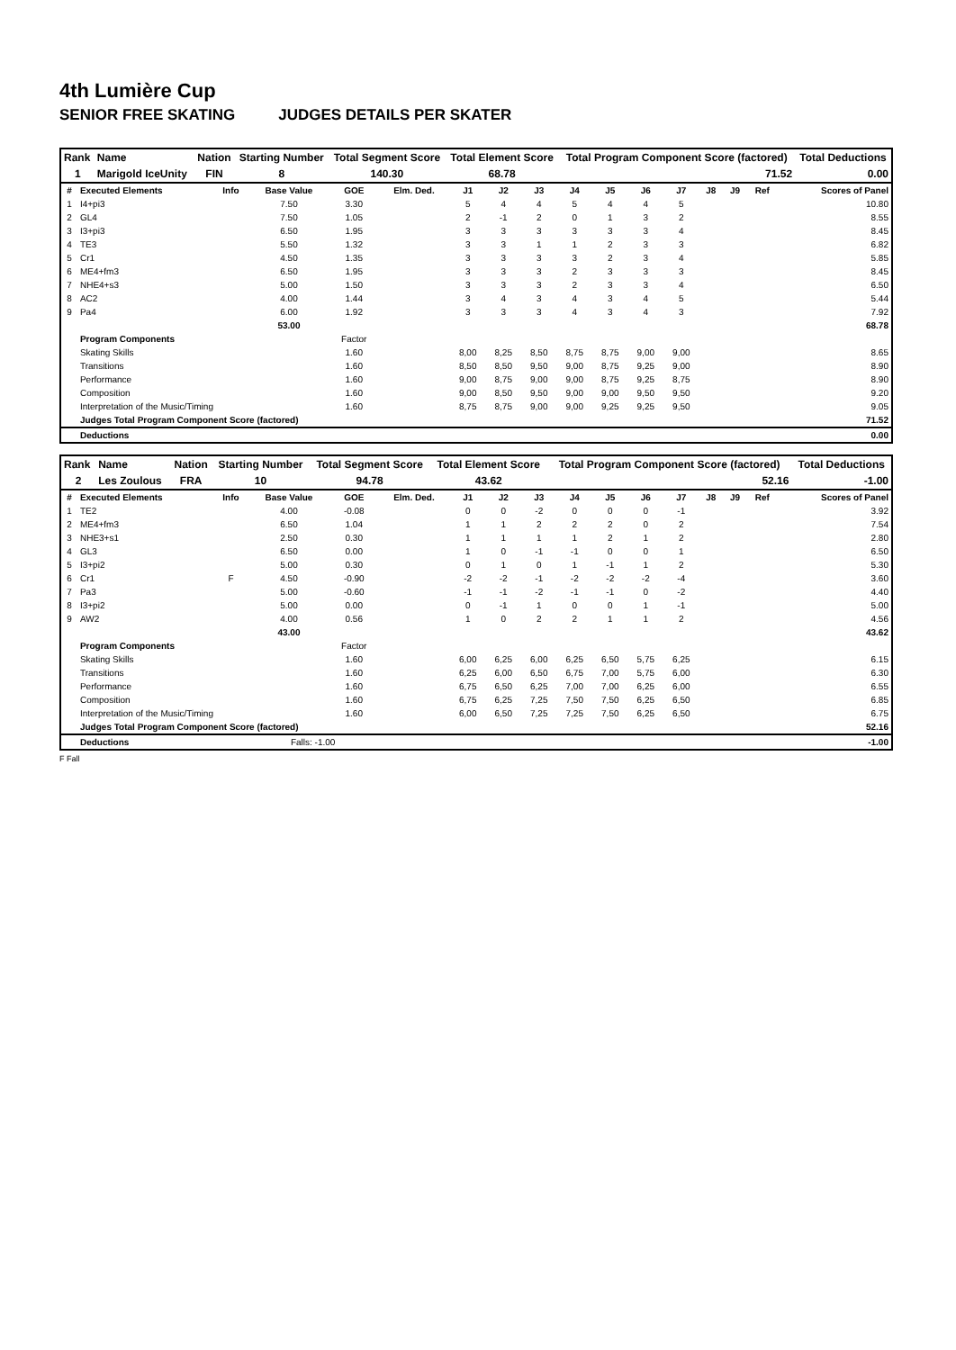4th Lumière Cup
SENIOR FREE SKATING JUDGES DETAILS PER SKATER
| Rank | Name | Nation | Starting Number | Total Segment Score | Total Element Score | Total Program Component Score (factored) | Total Deductions |
| --- | --- | --- | --- | --- | --- | --- | --- |
| 1 | Marigold IceUnity | FIN | 8 | 140.30 | 68.78 | 71.52 | 0.00 |
| # | Executed Elements | Info | Base Value | GOE | Elm. Ded. | J1 | J2 | J3 | J4 | J5 | J6 | J7 | J8 | J9 | Ref | Scores of Panel |
| 1 | I4+pi3 | | 7.50 | 3.30 | | 5 | 4 | 4 | 5 | 4 | 4 | 5 | | | | 10.80 |
| 2 | GL4 | | 7.50 | 1.05 | | 2 | -1 | 2 | 0 | 1 | 3 | 2 | | | | 8.55 |
| 3 | I3+pi3 | | 6.50 | 1.95 | | 3 | 3 | 3 | 3 | 3 | 3 | 4 | | | | 8.45 |
| 4 | TE3 | | 5.50 | 1.32 | | 3 | 3 | 1 | 1 | 2 | 3 | 3 | | | | 6.82 |
| 5 | Cr1 | | 4.50 | 1.35 | | 3 | 3 | 3 | 3 | 2 | 3 | 4 | | | | 5.85 |
| 6 | ME4+fm3 | | 6.50 | 1.95 | | 3 | 3 | 3 | 2 | 3 | 3 | 3 | | | | 8.45 |
| 7 | NHE4+s3 | | 5.00 | 1.50 | | 3 | 3 | 3 | 2 | 3 | 3 | 4 | | | | 6.50 |
| 8 | AC2 | | 4.00 | 1.44 | | 3 | 4 | 3 | 4 | 3 | 4 | 5 | | | | 5.44 |
| 9 | Pa4 | | 6.00 | 1.92 | | 3 | 3 | 3 | 4 | 3 | 4 | 3 | | | | 7.92 |
| | | | 53.00 | | | | | | | | | | | | | 68.78 |
| | Program Components | | | Factor | | | | | | | | | | | | |
| | Skating Skills | | | 1.60 | | 8,00 | 8,25 | 8,50 | 8,75 | 8,75 | 9,00 | 9,00 | | | | 8.65 |
| | Transitions | | | 1.60 | | 8,50 | 8,50 | 9,50 | 9,00 | 8,75 | 9,25 | 9,00 | | | | 8.90 |
| | Performance | | | 1.60 | | 9,00 | 8,75 | 9,00 | 9,00 | 8,75 | 9,25 | 8,75 | | | | 8.90 |
| | Composition | | | 1.60 | | 9,00 | 8,50 | 9,50 | 9,00 | 9,00 | 9,50 | 9,50 | | | | 9.20 |
| | Interpretation of the Music/Timing | | | 1.60 | | 8,75 | 8,75 | 9,00 | 9,00 | 9,25 | 9,25 | 9,50 | | | | 9.05 |
| | Judges Total Program Component Score (factored) | | | | | | | | | | | | | | | 71.52 |
| | Deductions | | | | | | | | | | | | | | | 0.00 |
| Rank | Name | Nation | Starting Number | Total Segment Score | Total Element Score | Total Program Component Score (factored) | Total Deductions |
| --- | --- | --- | --- | --- | --- | --- | --- |
| 2 | Les Zoulous | FRA | 10 | 94.78 | 43.62 | 52.16 | -1.00 |
| # | Executed Elements | Info | Base Value | GOE | Elm. Ded. | J1 | J2 | J3 | J4 | J5 | J6 | J7 | J8 | J9 | Ref | Scores of Panel |
| 1 | TE2 | | 4.00 | -0.08 | | 0 | 0 | -2 | 0 | 0 | 0 | -1 | | | | 3.92 |
| 2 | ME4+fm3 | | 6.50 | 1.04 | | 1 | 1 | 2 | 2 | 2 | 0 | 2 | | | | 7.54 |
| 3 | NHE3+s1 | | 2.50 | 0.30 | | 1 | 1 | 1 | 1 | 2 | 1 | 2 | | | | 2.80 |
| 4 | GL3 | | 6.50 | 0.00 | | 1 | 0 | -1 | -1 | 0 | 0 | 1 | | | | 6.50 |
| 5 | I3+pi2 | | 5.00 | 0.30 | | 0 | 1 | 0 | 1 | -1 | 1 | 2 | | | | 5.30 |
| 6 | Cr1 | F | 4.50 | -0.90 | | -2 | -2 | -1 | -2 | -2 | -2 | -4 | | | | 3.60 |
| 7 | Pa3 | | 5.00 | -0.60 | | -1 | -1 | -2 | -1 | -1 | 0 | -2 | | | | 4.40 |
| 8 | I3+pi2 | | 5.00 | 0.00 | | 0 | -1 | 1 | 0 | 0 | 1 | -1 | | | | 5.00 |
| 9 | AW2 | | 4.00 | 0.56 | | 1 | 0 | 2 | 2 | 1 | 1 | 2 | | | | 4.56 |
| | | | 43.00 | | | | | | | | | | | | | 43.62 |
| | Program Components | | | Factor | | | | | | | | | | | | |
| | Skating Skills | | | 1.60 | | 6,00 | 6,25 | 6,00 | 6,25 | 6,50 | 5,75 | 6,25 | | | | 6.15 |
| | Transitions | | | 1.60 | | 6,25 | 6,00 | 6,50 | 6,75 | 7,00 | 5,75 | 6,00 | | | | 6.30 |
| | Performance | | | 1.60 | | 6,75 | 6,50 | 6,25 | 7,00 | 7,00 | 6,25 | 6,00 | | | | 6.55 |
| | Composition | | | 1.60 | | 6,75 | 6,25 | 7,25 | 7,50 | 7,50 | 6,25 | 6,50 | | | | 6.85 |
| | Interpretation of the Music/Timing | | | 1.60 | | 6,00 | 6,50 | 7,25 | 7,25 | 7,50 | 6,25 | 6,50 | | | | 6.75 |
| | Judges Total Program Component Score (factored) | | | | | | | | | | | | | | | 52.16 |
| | Deductions | | Falls: -1.00 | | | | | | | | | | | | | -1.00 |
F Fall